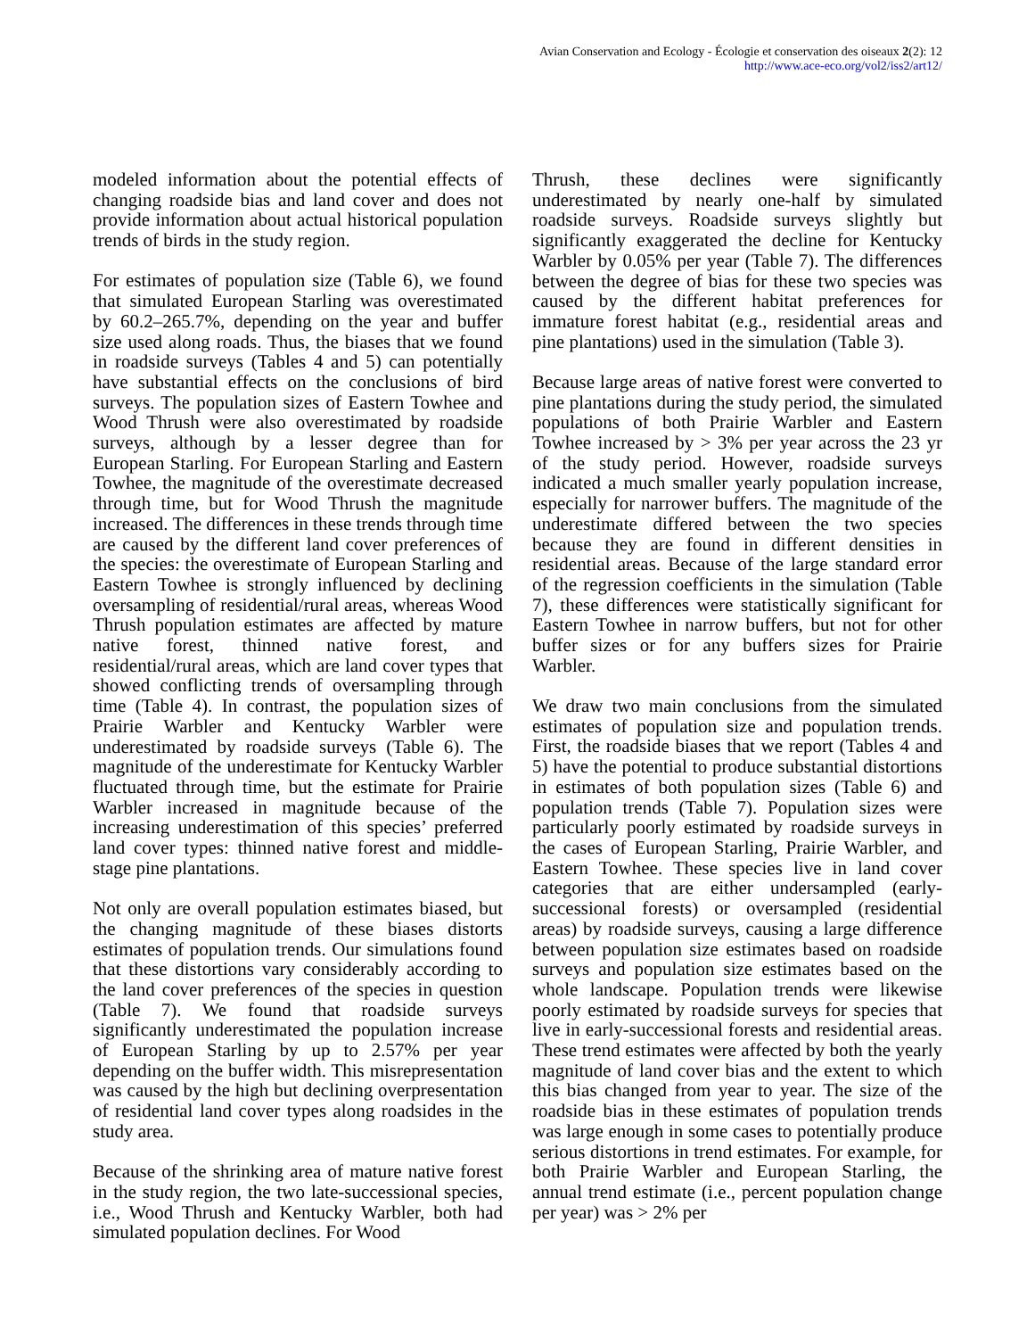Avian Conservation and Ecology - Écologie et conservation des oiseaux 2(2): 12
http://www.ace-eco.org/vol2/iss2/art12/
modeled information about the potential effects of changing roadside bias and land cover and does not provide information about actual historical population trends of birds in the study region.
For estimates of population size (Table 6), we found that simulated European Starling was overestimated by 60.2–265.7%, depending on the year and buffer size used along roads. Thus, the biases that we found in roadside surveys (Tables 4 and 5) can potentially have substantial effects on the conclusions of bird surveys. The population sizes of Eastern Towhee and Wood Thrush were also overestimated by roadside surveys, although by a lesser degree than for European Starling. For European Starling and Eastern Towhee, the magnitude of the overestimate decreased through time, but for Wood Thrush the magnitude increased. The differences in these trends through time are caused by the different land cover preferences of the species: the overestimate of European Starling and Eastern Towhee is strongly influenced by declining oversampling of residential/rural areas, whereas Wood Thrush population estimates are affected by mature native forest, thinned native forest, and residential/rural areas, which are land cover types that showed conflicting trends of oversampling through time (Table 4). In contrast, the population sizes of Prairie Warbler and Kentucky Warbler were underestimated by roadside surveys (Table 6). The magnitude of the underestimate for Kentucky Warbler fluctuated through time, but the estimate for Prairie Warbler increased in magnitude because of the increasing underestimation of this species’ preferred land cover types: thinned native forest and middle-stage pine plantations.
Not only are overall population estimates biased, but the changing magnitude of these biases distorts estimates of population trends. Our simulations found that these distortions vary considerably according to the land cover preferences of the species in question (Table 7). We found that roadside surveys significantly underestimated the population increase of European Starling by up to 2.57% per year depending on the buffer width. This misrepresentation was caused by the high but declining overpresentation of residential land cover types along roadsides in the study area.
Because of the shrinking area of mature native forest in the study region, the two late-successional species, i.e., Wood Thrush and Kentucky Warbler, both had simulated population declines. For Wood
Thrush, these declines were significantly underestimated by nearly one-half by simulated roadside surveys. Roadside surveys slightly but significantly exaggerated the decline for Kentucky Warbler by 0.05% per year (Table 7). The differences between the degree of bias for these two species was caused by the different habitat preferences for immature forest habitat (e.g., residential areas and pine plantations) used in the simulation (Table 3).
Because large areas of native forest were converted to pine plantations during the study period, the simulated populations of both Prairie Warbler and Eastern Towhee increased by > 3% per year across the 23 yr of the study period. However, roadside surveys indicated a much smaller yearly population increase, especially for narrower buffers. The magnitude of the underestimate differed between the two species because they are found in different densities in residential areas. Because of the large standard error of the regression coefficients in the simulation (Table 7), these differences were statistically significant for Eastern Towhee in narrow buffers, but not for other buffer sizes or for any buffers sizes for Prairie Warbler.
We draw two main conclusions from the simulated estimates of population size and population trends. First, the roadside biases that we report (Tables 4 and 5) have the potential to produce substantial distortions in estimates of both population sizes (Table 6) and population trends (Table 7). Population sizes were particularly poorly estimated by roadside surveys in the cases of European Starling, Prairie Warbler, and Eastern Towhee. These species live in land cover categories that are either undersampled (early-successional forests) or oversampled (residential areas) by roadside surveys, causing a large difference between population size estimates based on roadside surveys and population size estimates based on the whole landscape. Population trends were likewise poorly estimated by roadside surveys for species that live in early-successional forests and residential areas. These trend estimates were affected by both the yearly magnitude of land cover bias and the extent to which this bias changed from year to year. The size of the roadside bias in these estimates of population trends was large enough in some cases to potentially produce serious distortions in trend estimates. For example, for both Prairie Warbler and European Starling, the annual trend estimate (i.e., percent population change per year) was > 2% per